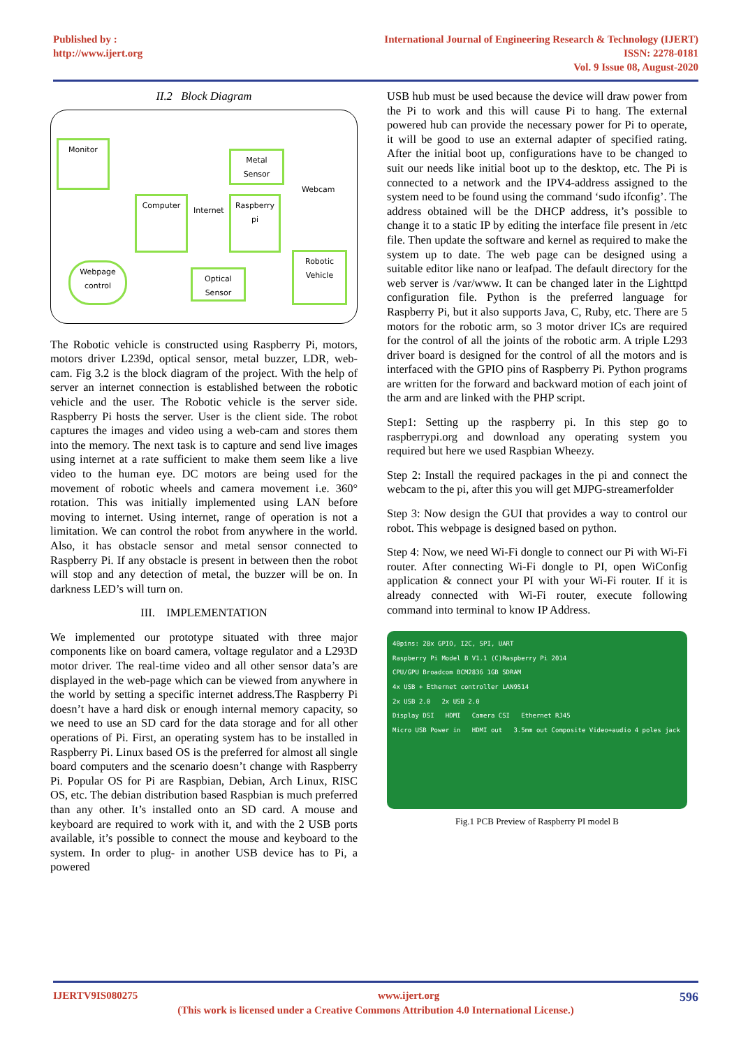Published by :
http://www.ijert.org
International Journal of Engineering Research & Technology (IJERT)
ISSN: 2278-0181
Vol. 9 Issue 08, August-2020
II.2 Block Diagram
Monitor
Computer
Metal Sensor
Raspberry pi
Webcam
Internet
Webpage control
Optical Sensor
Robotic Vehicle
The Robotic vehicle is constructed using Raspberry Pi, motors, motors driver L239d, optical sensor, metal buzzer, LDR, web-cam. Fig 3.2 is the block diagram of the project. With the help of server an internet connection is established between the robotic vehicle and the user. The Robotic vehicle is the server side. Raspberry Pi hosts the server. User is the client side. The robot captures the images and video using a web-cam and stores them into the memory. The next task is to capture and send live images using internet at a rate sufficient to make them seem like a live video to the human eye. DC motors are being used for the movement of robotic wheels and camera movement i.e. 360° rotation. This was initially implemented using LAN before moving to internet. Using internet, range of operation is not a limitation. We can control the robot from anywhere in the world. Also, it has obstacle sensor and metal sensor connected to Raspberry Pi. If any obstacle is present in between then the robot will stop and any detection of metal, the buzzer will be on. In darkness LED’s will turn on.
III. IMPLEMENTATION
We implemented our prototype situated with three major components like on board camera, voltage regulator and a L293D motor driver. The real-time video and all other sensor data’s are displayed in the web-page which can be viewed from anywhere in the world by setting a specific internet address.The Raspberry Pi doesn’t have a hard disk or enough internal memory capacity, so we need to use an SD card for the data storage and for all other operations of Pi. First, an operating system has to be installed in Raspberry Pi. Linux based OS is the preferred for almost all single board computers and the scenario doesn’t change with Raspberry Pi. Popular OS for Pi are Raspbian, Debian, Arch Linux, RISC OS, etc. The debian distribution based Raspbian is much preferred than any other. It’s installed onto an SD card. A mouse and keyboard are required to work with it, and with the 2 USB ports available, it’s possible to connect the mouse and keyboard to the system. In order to plug- in another USB device has to Pi, a powered
USB hub must be used because the device will draw power from the Pi to work and this will cause Pi to hang. The external powered hub can provide the necessary power for Pi to operate, it will be good to use an external adapter of specified rating. After the initial boot up, configurations have to be changed to suit our needs like initial boot up to the desktop, etc. The Pi is connected to a network and the IPV4-address assigned to the system need to be found using the command ‘sudo ifconfig’. The address obtained will be the DHCP address, it’s possible to change it to a static IP by editing the interface file present in /etc file. Then update the software and kernel as required to make the system up to date. The web page can be designed using a suitable editor like nano or leafpad. The default directory for the web server is /var/www. It can be changed later in the Lighttpd configuration file. Python is the preferred language for Raspberry Pi, but it also supports Java, C, Ruby, etc. There are 5 motors for the robotic arm, so 3 motor driver ICs are required for the control of all the joints of the robotic arm. A triple L293 driver board is designed for the control of all the motors and is interfaced with the GPIO pins of Raspberry Pi. Python programs are written for the forward and backward motion of each joint of the arm and are linked with the PHP script.
Step1: Setting up the raspberry pi. In this step go to raspberrypi.org and download any operating system you required but here we used Raspbian Wheezy.
Step 2: Install the required packages in the pi and connect the webcam to the pi, after this you will get MJPG-streamerfolder
Step 3: Now design the GUI that provides a way to control our robot. This webpage is designed based on python.
Step 4: Now, we need Wi-Fi dongle to connect our Pi with Wi-Fi router. After connecting Wi-Fi dongle to PI, open WiConfig application & connect your PI with your Wi-Fi router. If it is already connected with Wi-Fi router, execute following command into terminal to know IP Address.
40pins: 28x GPIO, I2C, SPI, UART
Raspberry Pi Model B V1.1 (C)Raspberry Pi 2014
CPU/GPU Broadcom BCM2836 1GB SDRAM
4x USB + Ethernet controller LAN9514
2x USB 2.0 2x USB 2.0
Display DSI HDMI Camera CSI Ethernet RJ45
Micro USB Power in HDMI out 3.5mm out Composite Video+audio 4 poles jack
Fig.1 PCB Preview of Raspberry PI model B
IJERTV9IS080275 www.ijert.org 596
(This work is licensed under a Creative Commons Attribution 4.0 International License.)